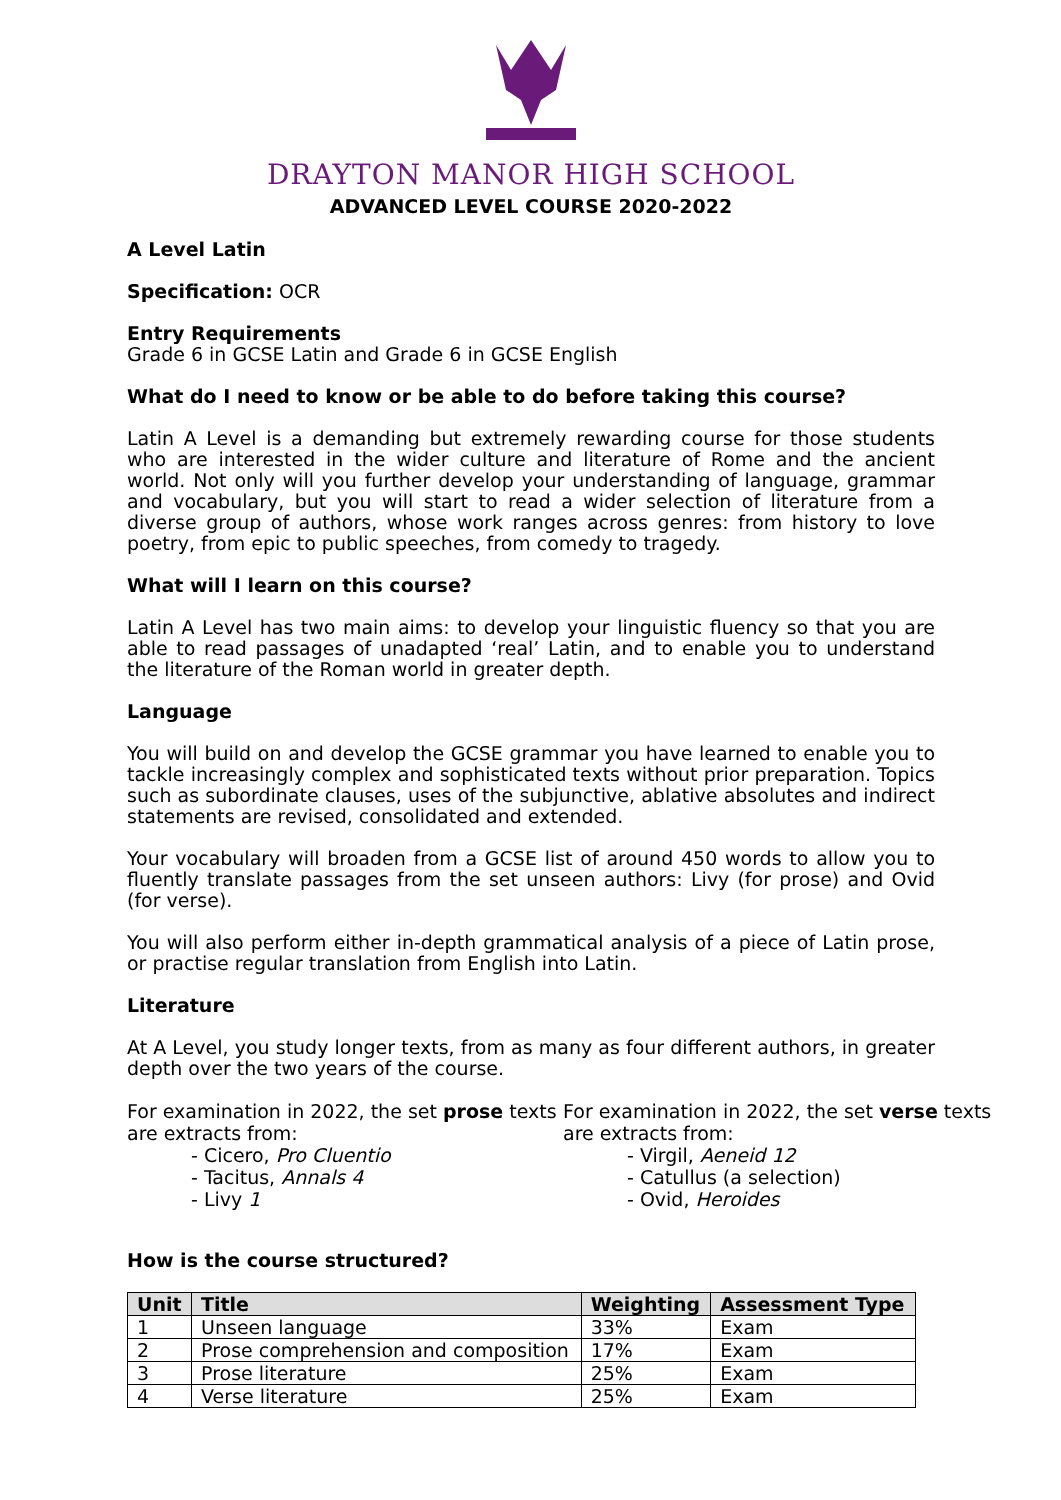DRAYTON MANOR HIGH SCHOOL
ADVANCED LEVEL COURSE 2020-2022
A Level Latin
Specification: OCR
Entry Requirements
Grade 6 in GCSE Latin and Grade 6 in GCSE English
What do I need to know or be able to do before taking this course?
Latin A Level is a demanding but extremely rewarding course for those students who are interested in the wider culture and literature of Rome and the ancient world. Not only will you further develop your understanding of language, grammar and vocabulary, but you will start to read a wider selection of literature from a diverse group of authors, whose work ranges across genres: from history to love poetry, from epic to public speeches, from comedy to tragedy.
What will I learn on this course?
Latin A Level has two main aims: to develop your linguistic fluency so that you are able to read passages of unadapted ‘real’ Latin, and to enable you to understand the literature of the Roman world in greater depth.
Language
You will build on and develop the GCSE grammar you have learned to enable you to tackle increasingly complex and sophisticated texts without prior preparation. Topics such as subordinate clauses, uses of the subjunctive, ablative absolutes and indirect statements are revised, consolidated and extended.
Your vocabulary will broaden from a GCSE list of around 450 words to allow you to fluently translate passages from the set unseen authors: Livy (for prose) and Ovid (for verse).
You will also perform either in-depth grammatical analysis of a piece of Latin prose, or practise regular translation from English into Latin.
Literature
At A Level, you study longer texts, from as many as four different authors, in greater depth over the two years of the course.
For examination in 2022, the set prose texts are extracts from:
- Cicero, Pro Cluentio
- Tacitus, Annals 4
- Livy 1
For examination in 2022, the set verse texts are extracts from:
- Virgil, Aeneid 12
- Catullus (a selection)
- Ovid, Heroides
How is the course structured?
| Unit | Title | Weighting | Assessment Type |
| --- | --- | --- | --- |
| 1 | Unseen language | 33% | Exam |
| 2 | Prose comprehension and composition | 17% | Exam |
| 3 | Prose literature | 25% | Exam |
| 4 | Verse literature | 25% | Exam |